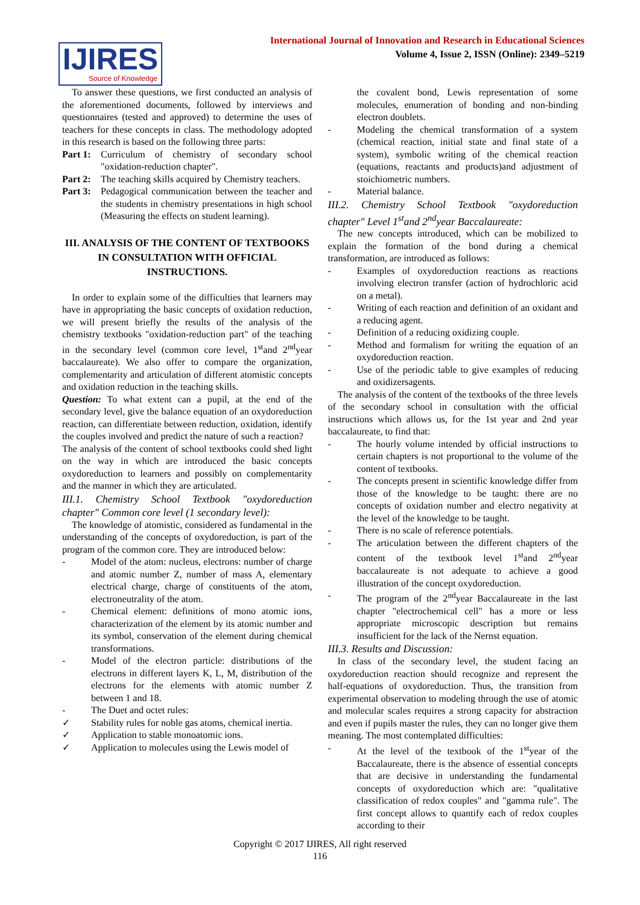International Journal of Innovation and Research in Educational Sciences
Volume 4, Issue 2, ISSN (Online): 2349–5219
IJIRES
Source of Knowledge
To answer these questions, we first conducted an analysis of the aforementioned documents, followed by interviews and questionnaires (tested and approved) to determine the uses of teachers for these concepts in class. The methodology adopted in this research is based on the following three parts:
Part 1: Curriculum of chemistry of secondary school "oxidation-reduction chapter".
Part 2: The teaching skills acquired by Chemistry teachers.
Part 3: Pedagogical communication between the teacher and the students in chemistry presentations in high school (Measuring the effects on student learning).
III. ANALYSIS OF THE CONTENT OF TEXTBOOKS IN CONSULTATION WITH OFFICIAL INSTRUCTIONS.
In order to explain some of the difficulties that learners may have in appropriating the basic concepts of oxidation reduction, we will present briefly the results of the analysis of the chemistry textbooks "oxidation-reduction part" of the teaching in the secondary level (common core level, 1<sup>st</sup>and 2<sup>nd</sup>year baccalaureate). We also offer to compare the organization, complementarity and articulation of different atomistic concepts and oxidation reduction in the teaching skills.
Question: To what extent can a pupil, at the end of the secondary level, give the balance equation of an oxydoreduction reaction, can differentiate between reduction, oxidation, identify the couples involved and predict the nature of such a reaction?
The analysis of the content of school textbooks could shed light on the way in which are introduced the basic concepts oxydoreduction to learners and possibly on complementarity and the manner in which they are articulated.
III.1. Chemistry School Textbook "oxydoreduction chapter" Common core level (1 secondary level):
The knowledge of atomistic, considered as fundamental in the understanding of the concepts of oxydoreduction, is part of the program of the common core. They are introduced below:
- Model of the atom: nucleus, electrons: number of charge and atomic number Z, number of mass A, elementary electrical charge, charge of constituents of the atom, electroneutrality of the atom.
- Chemical element: definitions of mono atomic ions, characterization of the element by its atomic number and its symbol, conservation of the element during chemical transformations.
- Model of the electron particle: distributions of the electrons in different layers K, L, M, distribution of the electrons for the elements with atomic number Z between 1 and 18.
- The Duet and octet rules:
✓ Stability rules for noble gas atoms, chemical inertia.
✓ Application to stable monoatomic ions.
✓ Application to molecules using the Lewis model of
the covalent bond, Lewis representation of some molecules, enumeration of bonding and non-binding electron doublets.
- Modeling the chemical transformation of a system (chemical reaction, initial state and final state of a system), symbolic writing of the chemical reaction (equations, reactants and products)and adjustment of stoichiometric numbers.
- Material balance.
III.2. Chemistry School Textbook "oxydoreduction chapter" Level 1<sup>st</sup>and 2<sup>nd</sup>year Baccalaureate:
The new concepts introduced, which can be mobilized to explain the formation of the bond during a chemical transformation, are introduced as follows:
- Examples of oxydoreduction reactions as reactions involving electron transfer (action of hydrochloric acid on a metal).
- Writing of each reaction and definition of an oxidant and a reducing agent.
- Definition of a reducing oxidizing couple.
- Method and formalism for writing the equation of an oxydoreduction reaction.
- Use of the periodic table to give examples of reducing and oxidizersagents.
The analysis of the content of the textbooks of the three levels of the secondary school in consultation with the official instructions which allows us, for the 1st year and 2nd year baccalaureate, to find that:
- The hourly volume intended by official instructions to certain chapters is not proportional to the volume of the content of textbooks.
- The concepts present in scientific knowledge differ from those of the knowledge to be taught: there are no concepts of oxidation number and electro negativity at the level of the knowledge to be taught.
- There is no scale of reference potentials.
- The articulation between the different chapters of the content of the textbook level 1<sup>st</sup>and 2<sup>nd</sup>year baccalaureate is not adequate to achieve a good illustration of the concept oxydoreduction.
- The program of the 2<sup>nd</sup>year Baccalaureate in the last chapter "electrochemical cell" has a more or less appropriate microscopic description but remains insufficient for the lack of the Nernst equation.
III.3. Results and Discussion:
In class of the secondary level, the student facing an oxydoreduction reaction should recognize and represent the half-equations of oxydoreduction. Thus, the transition from experimental observation to modeling through the use of atomic and molecular scales requires a strong capacity for abstraction and even if pupils master the rules, they can no longer give them meaning. The most contemplated difficulties:
- At the level of the textbook of the 1<sup>st</sup>year of the Baccalaureate, there is the absence of essential concepts that are decisive in understanding the fundamental concepts of oxydoreduction which are: "qualitative classification of redox couples" and "gamma rule". The first concept allows to quantify each of redox couples according to their
Copyright © 2017 IJIRES, All right reserved
116